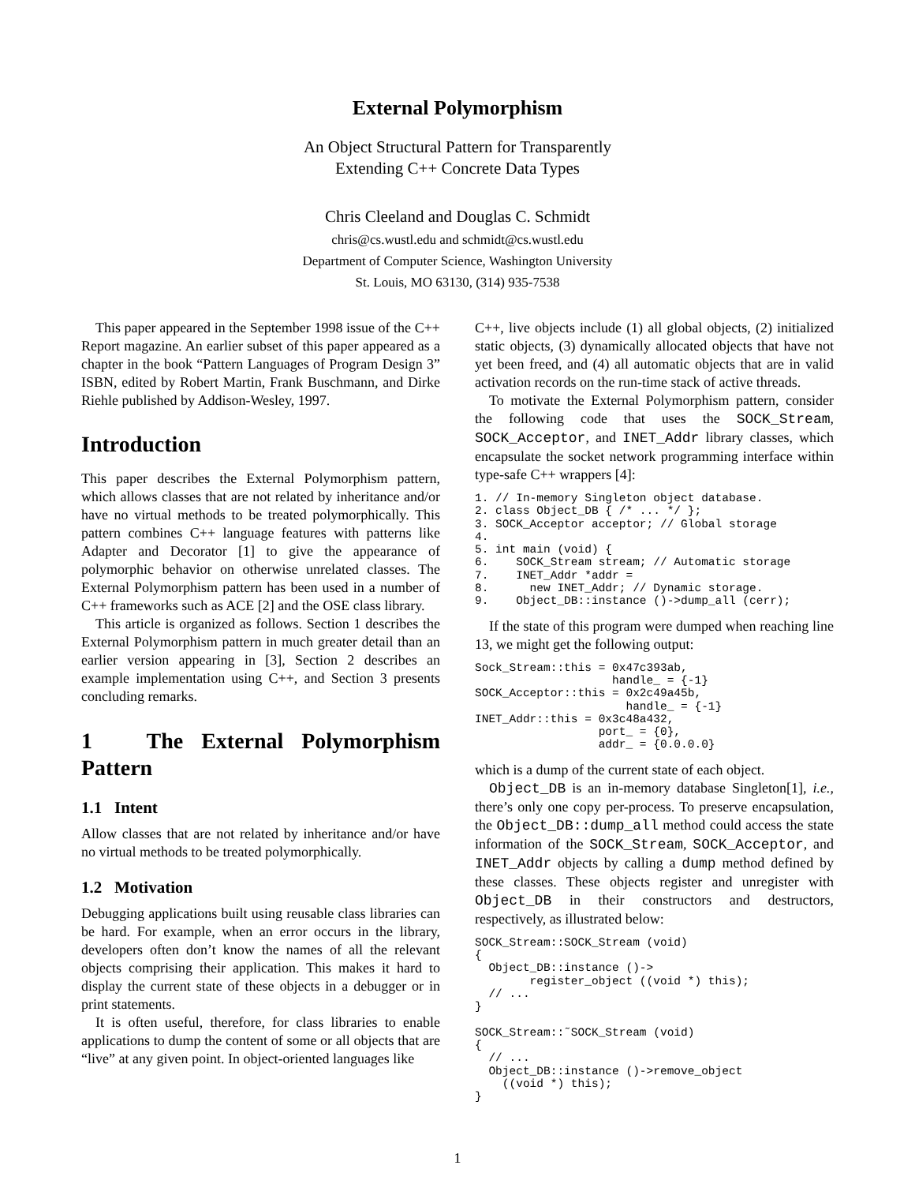External Polymorphism
An Object Structural Pattern for Transparently
Extending C++ Concrete Data Types
Chris Cleeland and Douglas C. Schmidt
chris@cs.wustl.edu and schmidt@cs.wustl.edu
Department of Computer Science, Washington University
St. Louis, MO 63130, (314) 935-7538
This paper appeared in the September 1998 issue of the C++ Report magazine. An earlier subset of this paper appeared as a chapter in the book “Pattern Languages of Program Design 3” ISBN, edited by Robert Martin, Frank Buschmann, and Dirke Riehle published by Addison-Wesley, 1997.
Introduction
This paper describes the External Polymorphism pattern, which allows classes that are not related by inheritance and/or have no virtual methods to be treated polymorphically. This pattern combines C++ language features with patterns like Adapter and Decorator [1] to give the appearance of polymorphic behavior on otherwise unrelated classes. The External Polymorphism pattern has been used in a number of C++ frameworks such as ACE [2] and the OSE class library.
This article is organized as follows. Section 1 describes the External Polymorphism pattern in much greater detail than an earlier version appearing in [3], Section 2 describes an example implementation using C++, and Section 3 presents concluding remarks.
1 The External Polymorphism Pattern
1.1 Intent
Allow classes that are not related by inheritance and/or have no virtual methods to be treated polymorphically.
1.2 Motivation
Debugging applications built using reusable class libraries can be hard. For example, when an error occurs in the library, developers often don’t know the names of all the relevant objects comprising their application. This makes it hard to display the current state of these objects in a debugger or in print statements.
It is often useful, therefore, for class libraries to enable applications to dump the content of some or all objects that are “live” at any given point. In object-oriented languages like
C++, live objects include (1) all global objects, (2) initialized static objects, (3) dynamically allocated objects that have not yet been freed, and (4) all automatic objects that are in valid activation records on the run-time stack of active threads.
To motivate the External Polymorphism pattern, consider the following code that uses the SOCK_Stream, SOCK_Acceptor, and INET_Addr library classes, which encapsulate the socket network programming interface within type-safe C++ wrappers [4]:
1. // In-memory Singleton object database.
2. class Object_DB { /* ... */ };
3. SOCK_Acceptor acceptor; // Global storage
4.
5. int main (void) {
6.    SOCK_Stream stream; // Automatic storage
7.    INET_Addr *addr =
8.      new INET_Addr; // Dynamic storage.
9.    Object_DB::instance ()->dump_all (cerr);
If the state of this program were dumped when reaching line 13, we might get the following output:
Sock_Stream::this = 0x47c393ab,
                    handle_ = {-1}
SOCK_Acceptor::this = 0x2c49a45b,
                      handle_ = {-1}
INET_Addr::this = 0x3c48a432,
                  port_ = {0},
                  addr_ = {0.0.0.0}
which is a dump of the current state of each object.
Object_DB is an in-memory database Singleton[1], i.e., there’s only one copy per-process. To preserve encapsulation, the Object_DB::dump_all method could access the state information of the SOCK_Stream, SOCK_Acceptor, and INET_Addr objects by calling a dump method defined by these classes. These objects register and unregister with Object_DB in their constructors and destructors, respectively, as illustrated below:
SOCK_Stream::SOCK_Stream (void)
{
  Object_DB::instance ()->
        register_object ((void *) this);
  // ...
}

SOCK_Stream::˜SOCK_Stream (void)
{
  // ...
  Object_DB::instance ()->remove_object
    ((void *) this);
}
1